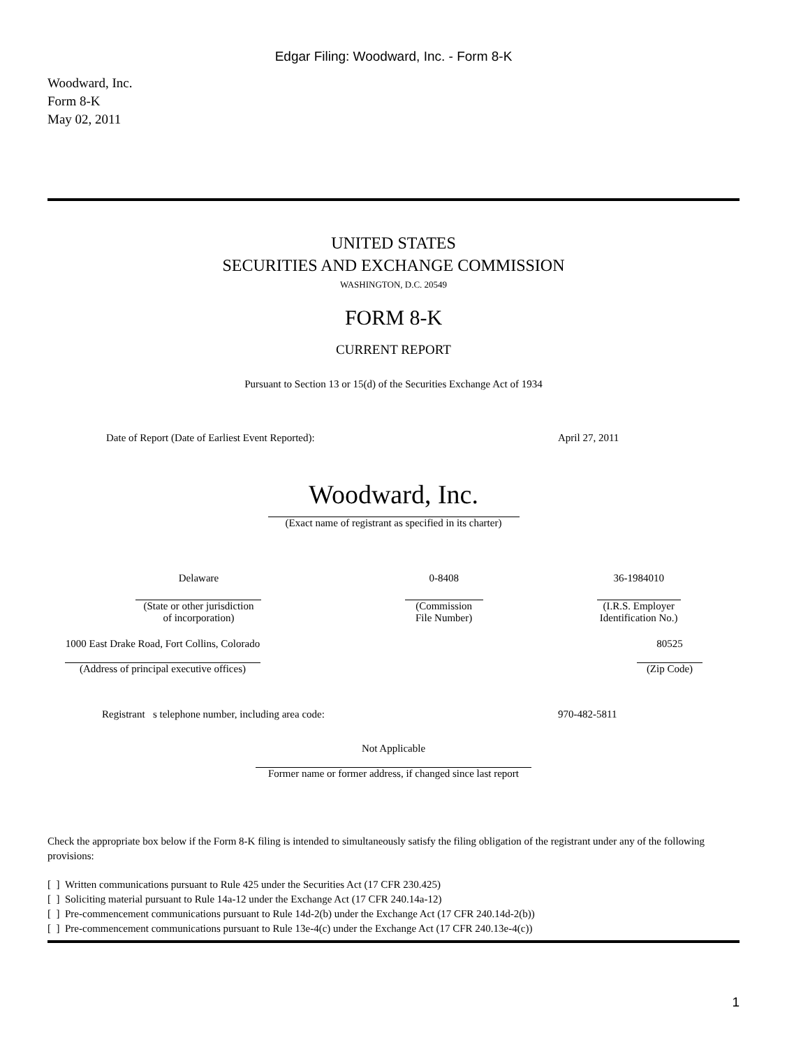Edgar Filing: Woodward, Inc. - Form 8-K
Woodward, Inc.
Form 8-K
May 02, 2011
UNITED STATES
SECURITIES AND EXCHANGE COMMISSION
WASHINGTON, D.C. 20549
FORM 8-K
CURRENT REPORT
Pursuant to Section 13 or 15(d) of the Securities Exchange Act of 1934
| Date of Report (Date of Earliest Event Reported): | April 27, 2011 |
Woodward, Inc.
(Exact name of registrant as specified in its charter)
| Delaware | 0-8408 | 36-1984010 |
| (State or other jurisdiction of incorporation) | (Commission File Number) | (I.R.S. Employer Identification No.) |
| 1000 East Drake Road, Fort Collins, Colorado | | 80525 |
| (Address of principal executive offices) | | (Zip Code) |
| Registrant s telephone number, including area code: | 970-482-5811 |
Not Applicable
Former name or former address, if changed since last report
Check the appropriate box below if the Form 8-K filing is intended to simultaneously satisfy the filing obligation of the registrant under any of the following provisions:
[ ] Written communications pursuant to Rule 425 under the Securities Act (17 CFR 230.425)
[ ] Soliciting material pursuant to Rule 14a-12 under the Exchange Act (17 CFR 240.14a-12)
[ ] Pre-commencement communications pursuant to Rule 14d-2(b) under the Exchange Act (17 CFR 240.14d-2(b))
[ ] Pre-commencement communications pursuant to Rule 13e-4(c) under the Exchange Act (17 CFR 240.13e-4(c))
1